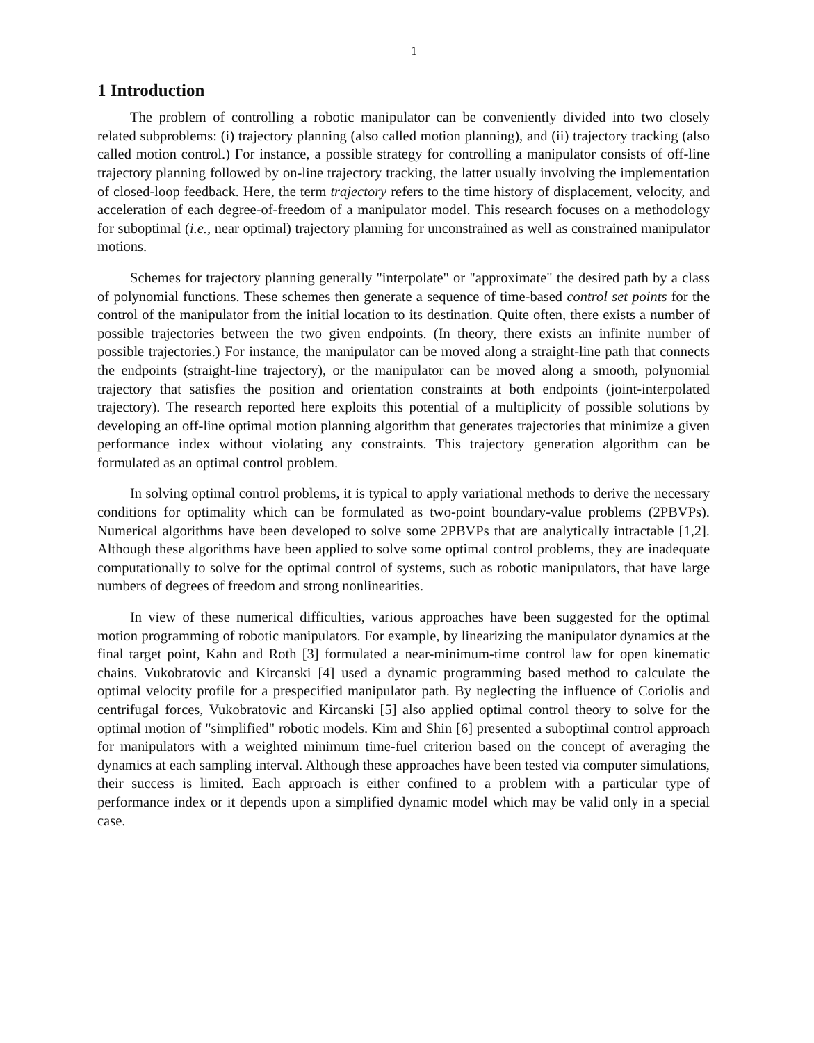1
1 Introduction
The problem of controlling a robotic manipulator can be conveniently divided into two closely related subproblems: (i) trajectory planning (also called motion planning), and (ii) trajectory tracking (also called motion control.) For instance, a possible strategy for controlling a manipulator consists of off-line trajectory planning followed by on-line trajectory tracking, the latter usually involving the implementation of closed-loop feedback. Here, the term trajectory refers to the time history of displacement, velocity, and acceleration of each degree-of-freedom of a manipulator model. This research focuses on a methodology for suboptimal (i.e., near optimal) trajectory planning for unconstrained as well as constrained manipulator motions.
Schemes for trajectory planning generally "interpolate" or "approximate" the desired path by a class of polynomial functions. These schemes then generate a sequence of time-based control set points for the control of the manipulator from the initial location to its destination. Quite often, there exists a number of possible trajectories between the two given endpoints. (In theory, there exists an infinite number of possible trajectories.) For instance, the manipulator can be moved along a straight-line path that connects the endpoints (straight-line trajectory), or the manipulator can be moved along a smooth, polynomial trajectory that satisfies the position and orientation constraints at both endpoints (joint-interpolated trajectory). The research reported here exploits this potential of a multiplicity of possible solutions by developing an off-line optimal motion planning algorithm that generates trajectories that minimize a given performance index without violating any constraints. This trajectory generation algorithm can be formulated as an optimal control problem.
In solving optimal control problems, it is typical to apply variational methods to derive the necessary conditions for optimality which can be formulated as two-point boundary-value problems (2PBVPs). Numerical algorithms have been developed to solve some 2PBVPs that are analytically intractable [1,2]. Although these algorithms have been applied to solve some optimal control problems, they are inadequate computationally to solve for the optimal control of systems, such as robotic manipulators, that have large numbers of degrees of freedom and strong nonlinearities.
In view of these numerical difficulties, various approaches have been suggested for the optimal motion programming of robotic manipulators. For example, by linearizing the manipulator dynamics at the final target point, Kahn and Roth [3] formulated a near-minimum-time control law for open kinematic chains. Vukobratovic and Kircanski [4] used a dynamic programming based method to calculate the optimal velocity profile for a prespecified manipulator path. By neglecting the influence of Coriolis and centrifugal forces, Vukobratovic and Kircanski [5] also applied optimal control theory to solve for the optimal motion of "simplified" robotic models. Kim and Shin [6] presented a suboptimal control approach for manipulators with a weighted minimum time-fuel criterion based on the concept of averaging the dynamics at each sampling interval. Although these approaches have been tested via computer simulations, their success is limited. Each approach is either confined to a problem with a particular type of performance index or it depends upon a simplified dynamic model which may be valid only in a special case.